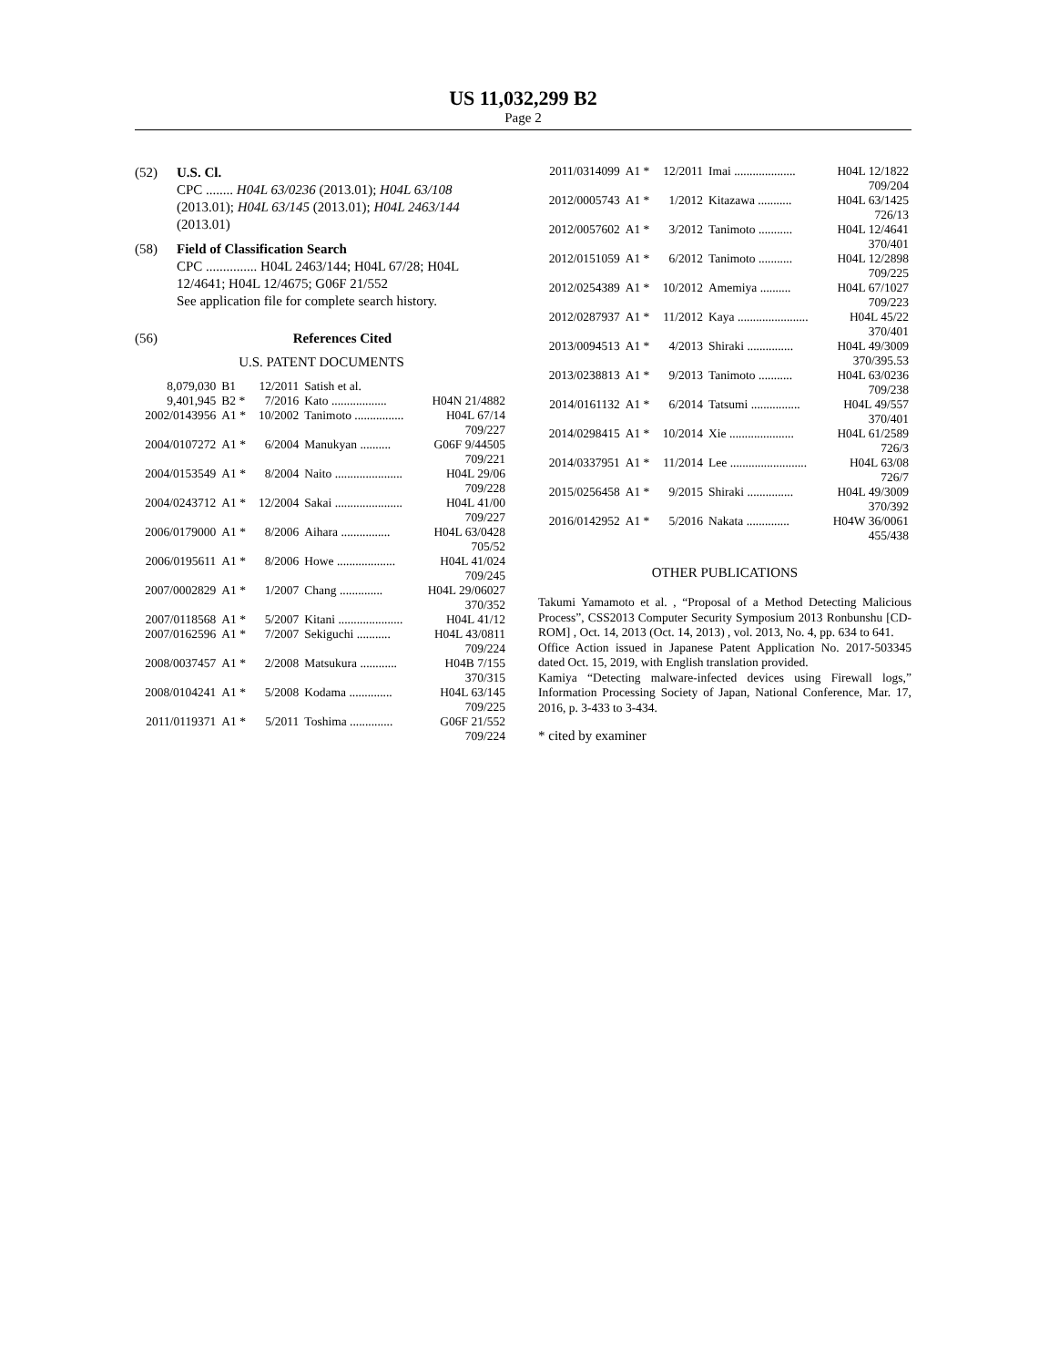US 11,032,299 B2
Page 2
(52) U.S. Cl.
CPC ........ H04L 63/0236 (2013.01); H04L 63/108 (2013.01); H04L 63/145 (2013.01); H04L 2463/144 (2013.01)
(58) Field of Classification Search
CPC ............... H04L 2463/144; H04L 67/28; H04L 12/4641; H04L 12/4675; G06F 21/552
See application file for complete search history.
(56) References Cited
U.S. PATENT DOCUMENTS
| 8,079,030 | B1 | 12/2011 | Satish et al. | |
| 9,401,945 | B2 * | 7/2016 | Kato .................. | H04N 21/4882 |
| 2002/0143956 | A1 * | 10/2002 | Tanimoto ................ | H04L 67/14 709/227 |
| 2004/0107272 | A1 * | 6/2004 | Manukyan .......... | G06F 9/44505 709/221 |
| 2004/0153549 | A1 * | 8/2004 | Naito ...................... | H04L 29/06 709/228 |
| 2004/0243712 | A1 * | 12/2004 | Sakai ...................... | H04L 41/00 709/227 |
| 2006/0179000 | A1 * | 8/2006 | Aihara ................ | H04L 63/0428 705/52 |
| 2006/0195611 | A1 * | 8/2006 | Howe ................... | H04L 41/024 709/245 |
| 2007/0002829 | A1 * | 1/2007 | Chang .............. | H04L 29/06027 370/352 |
| 2007/0118568 | A1 * | 5/2007 | Kitani ..................... | H04L 41/12 |
| 2007/0162596 | A1 * | 7/2007 | Sekiguchi ........... | H04L 43/0811 709/224 |
| 2008/0037457 | A1 * | 2/2008 | Matsukura ............ | H04B 7/155 370/315 |
| 2008/0104241 | A1 * | 5/2008 | Kodama .............. | H04L 63/145 709/225 |
| 2011/0119371 | A1 * | 5/2011 | Toshima .............. | G06F 21/552 709/224 |
| 2011/0314099 | A1 * | 12/2011 | Imai .................... | H04L 12/1822 709/204 |
| 2012/0005743 | A1 * | 1/2012 | Kitazawa ........... | H04L 63/1425 726/13 |
| 2012/0057602 | A1 * | 3/2012 | Tanimoto ........... | H04L 12/4641 370/401 |
| 2012/0151059 | A1 * | 6/2012 | Tanimoto ........... | H04L 12/2898 709/225 |
| 2012/0254389 | A1 * | 10/2012 | Amemiya .......... | H04L 67/1027 709/223 |
| 2012/0287937 | A1 * | 11/2012 | Kaya ....................... | H04L 45/22 370/401 |
| 2013/0094513 | A1 * | 4/2013 | Shiraki ............... | H04L 49/3009 370/395.53 |
| 2013/0238813 | A1 * | 9/2013 | Tanimoto ........... | H04L 63/0236 709/238 |
| 2014/0161132 | A1 * | 6/2014 | Tatsumi ................ | H04L 49/557 370/401 |
| 2014/0298415 | A1 * | 10/2014 | Xie ..................... | H04L 61/2589 726/3 |
| 2014/0337951 | A1 * | 11/2014 | Lee ......................... | H04L 63/08 726/7 |
| 2015/0256458 | A1 * | 9/2015 | Shiraki ............... | H04L 49/3009 370/392 |
| 2016/0142952 | A1 * | 5/2016 | Nakata .............. | H04W 36/0061 455/438 |
OTHER PUBLICATIONS
Takumi Yamamoto et al. , “Proposal of a Method Detecting Malicious Process”, CSS2013 Computer Security Symposium 2013 Ronbunshu [CD-ROM] , Oct. 14, 2013 (Oct. 14, 2013) , vol. 2013, No. 4, pp. 634 to 641.
Office Action issued in Japanese Patent Application No. 2017-503345 dated Oct. 15, 2019, with English translation provided.
Kamiya “Detecting malware-infected devices using Firewall logs,” Information Processing Society of Japan, National Conference, Mar. 17, 2016, p. 3-433 to 3-434.
* cited by examiner